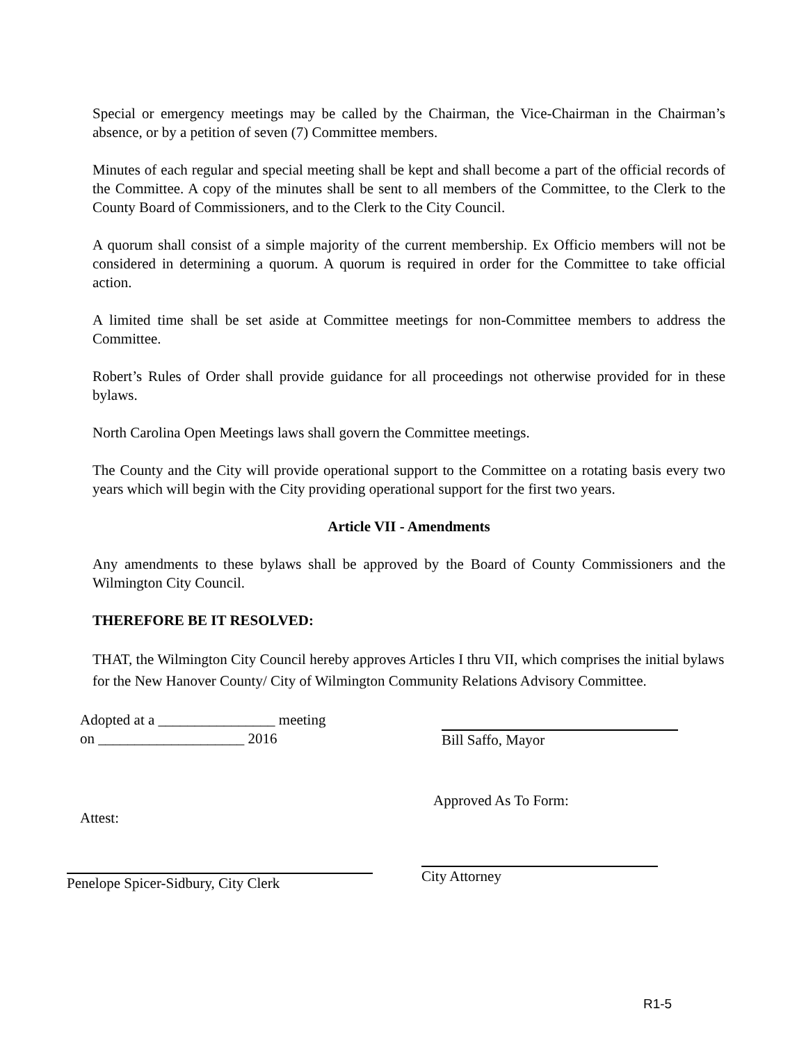Special or emergency meetings may be called by the Chairman, the Vice-Chairman in the Chairman’s absence, or by a petition of seven (7) Committee members.
Minutes of each regular and special meeting shall be kept and shall become a part of the official records of the Committee. A copy of the minutes shall be sent to all members of the Committee, to the Clerk to the County Board of Commissioners, and to the Clerk to the City Council.
A quorum shall consist of a simple majority of the current membership. Ex Officio members will not be considered in determining a quorum. A quorum is required in order for the Committee to take official action.
A limited time shall be set aside at Committee meetings for non-Committee members to address the Committee.
Robert’s Rules of Order shall provide guidance for all proceedings not otherwise provided for in these bylaws.
North Carolina Open Meetings laws shall govern the Committee meetings.
The County and the City will provide operational support to the Committee on a rotating basis every two years which will begin with the City providing operational support for the first two years.
Article VII - Amendments
Any amendments to these bylaws shall be approved by the Board of County Commissioners and the Wilmington City Council.
THEREFORE BE IT RESOLVED:
THAT, the Wilmington City Council hereby approves Articles I thru VII, which comprises the initial bylaws for the New Hanover County/ City of Wilmington Community Relations Advisory Committee.
Adopted at a ________________ meeting
on ____________________ 2016
Bill Saffo, Mayor
Attest:
Approved As To Form:
Penelope Spicer-Sidbury, City Clerk
City Attorney
R1-5